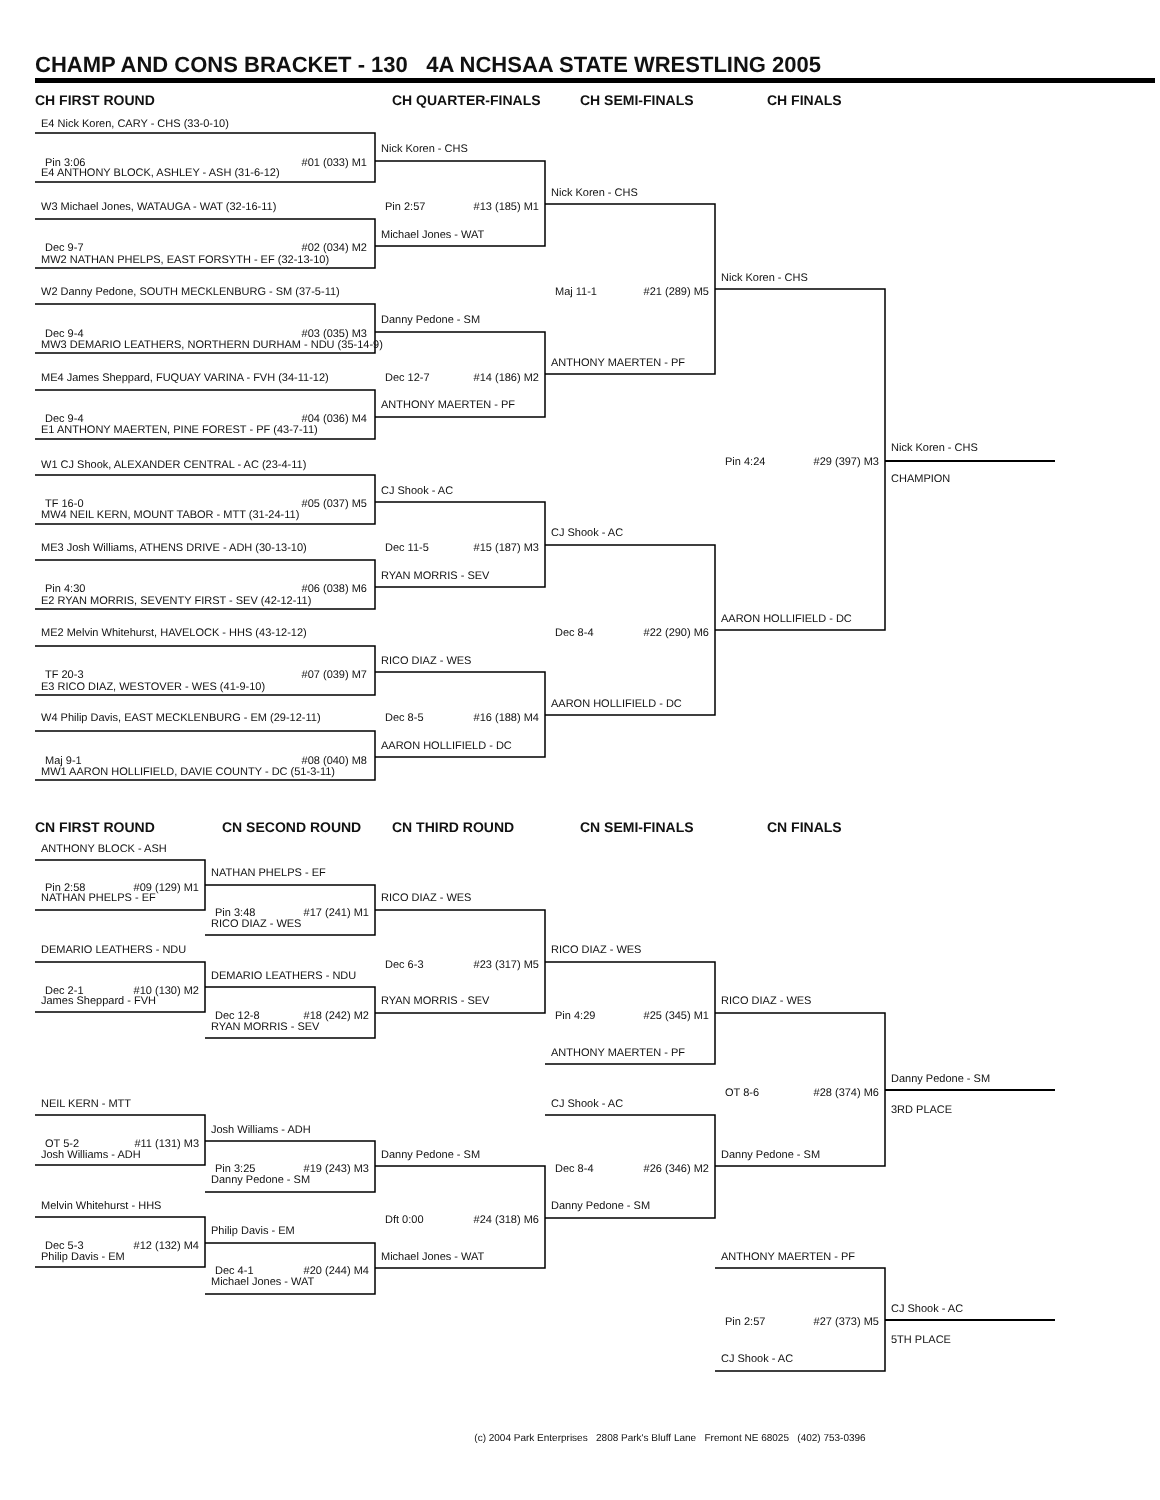CHAMP AND CONS BRACKET - 130 4A NCHSAA STATE WRESTLING 2005
CH FIRST ROUND
CH QUARTER-FINALS
CH SEMI-FINALS
CH FINALS
E4 Nick Koren, CARY - CHS (33-0-10)
Nick Koren - CHS
Pin 3:06 #01 (033) M1
E4 ANTHONY BLOCK, ASHLEY - ASH (31-6-12)
Nick Koren - CHS
W3 Michael Jones, WATAUGA - WAT (32-16-11)
Pin 2:57 #13 (185) M1
Michael Jones - WAT
Dec 9-7 #02 (034) M2
MW2 NATHAN PHELPS, EAST FORSYTH - EF (32-13-10)
Nick Koren - CHS
W2 Danny Pedone, SOUTH MECKLENBURG - SM (37-5-11)
Maj 11-1 #21 (289) M5
Danny Pedone - SM
Dec 9-4 #03 (035) M3
MW3 DEMARIO LEATHERS, NORTHERN DURHAM - NDU (35-14-9)
ANTHONY MAERTEN - PF
ME4 James Sheppard, FUQUAY VARINA - FVH (34-11-12)
Dec 12-7 #14 (186) M2
ANTHONY MAERTEN - PF
Dec 9-4 #04 (036) M4
E1 ANTHONY MAERTEN, PINE FOREST - PF (43-7-11)
Nick Koren - CHS
W1 CJ Shook, ALEXANDER CENTRAL - AC (23-4-11)
Pin 4:24 #29 (397) M3
CHAMPION
CJ Shook - AC
TF 16-0 #05 (037) M5
MW4 NEIL KERN, MOUNT TABOR - MTT (31-24-11)
CJ Shook - AC
ME3 Josh Williams, ATHENS DRIVE - ADH (30-13-10)
Dec 11-5 #15 (187) M3
RYAN MORRIS - SEV
Pin 4:30 #06 (038) M6
E2 RYAN MORRIS, SEVENTY FIRST - SEV (42-12-11)
AARON HOLLIFIELD - DC
ME2 Melvin Whitehurst, HAVELOCK - HHS (43-12-12)
Dec 8-4 #22 (290) M6
RICO DIAZ - WES
TF 20-3 #07 (039) M7
E3 RICO DIAZ, WESTOVER - WES (41-9-10)
AARON HOLLIFIELD - DC
W4 Philip Davis, EAST MECKLENBURG - EM (29-12-11)
Dec 8-5 #16 (188) M4
AARON HOLLIFIELD - DC
Maj 9-1 #08 (040) M8
MW1 AARON HOLLIFIELD, DAVIE COUNTY - DC (51-3-11)
CN FIRST ROUND
CN SECOND ROUND
CN THIRD ROUND
CN SEMI-FINALS
CN FINALS
ANTHONY BLOCK - ASH
NATHAN PHELPS - EF
Pin 2:58 #09 (129) M1
NATHAN PHELPS - EF
RICO DIAZ - WES
Pin 3:48 #17 (241) M1
RICO DIAZ - WES
DEMARIO LEATHERS - NDU
RICO DIAZ - WES
Dec 6-3 #23 (317) M5
DEMARIO LEATHERS - NDU
Dec 2-1 #10 (130) M2
James Sheppard - FVH
RYAN MORRIS - SEV
RICO DIAZ - WES
Dec 12-8 #18 (242) M2
Pin 4:29 #25 (345) M1
RYAN MORRIS - SEV
ANTHONY MAERTEN - PF
Danny Pedone - SM
OT 8-6 #28 (374) M6
NEIL KERN - MTT
CJ Shook - AC
3RD PLACE
Josh Williams - ADH
OT 5-2 #11 (131) M3
Josh Williams - ADH
Danny Pedone - SM
Danny Pedone - SM
Pin 3:25 #19 (243) M3
Dec 8-4 #26 (346) M2
Danny Pedone - SM
Melvin Whitehurst - HHS
Danny Pedone - SM
Dft 0:00 #24 (318) M6
Philip Davis - EM
Dec 5-3 #12 (132) M4
Philip Davis - EM
Michael Jones - WAT
ANTHONY MAERTEN - PF
Dec 4-1 #20 (244) M4
Michael Jones - WAT
CJ Shook - AC
Pin 2:57 #27 (373) M5
5TH PLACE
CJ Shook - AC
(c) 2004 Park Enterprises 2808 Park's Bluff Lane Fremont NE 68025 (402) 753-0396